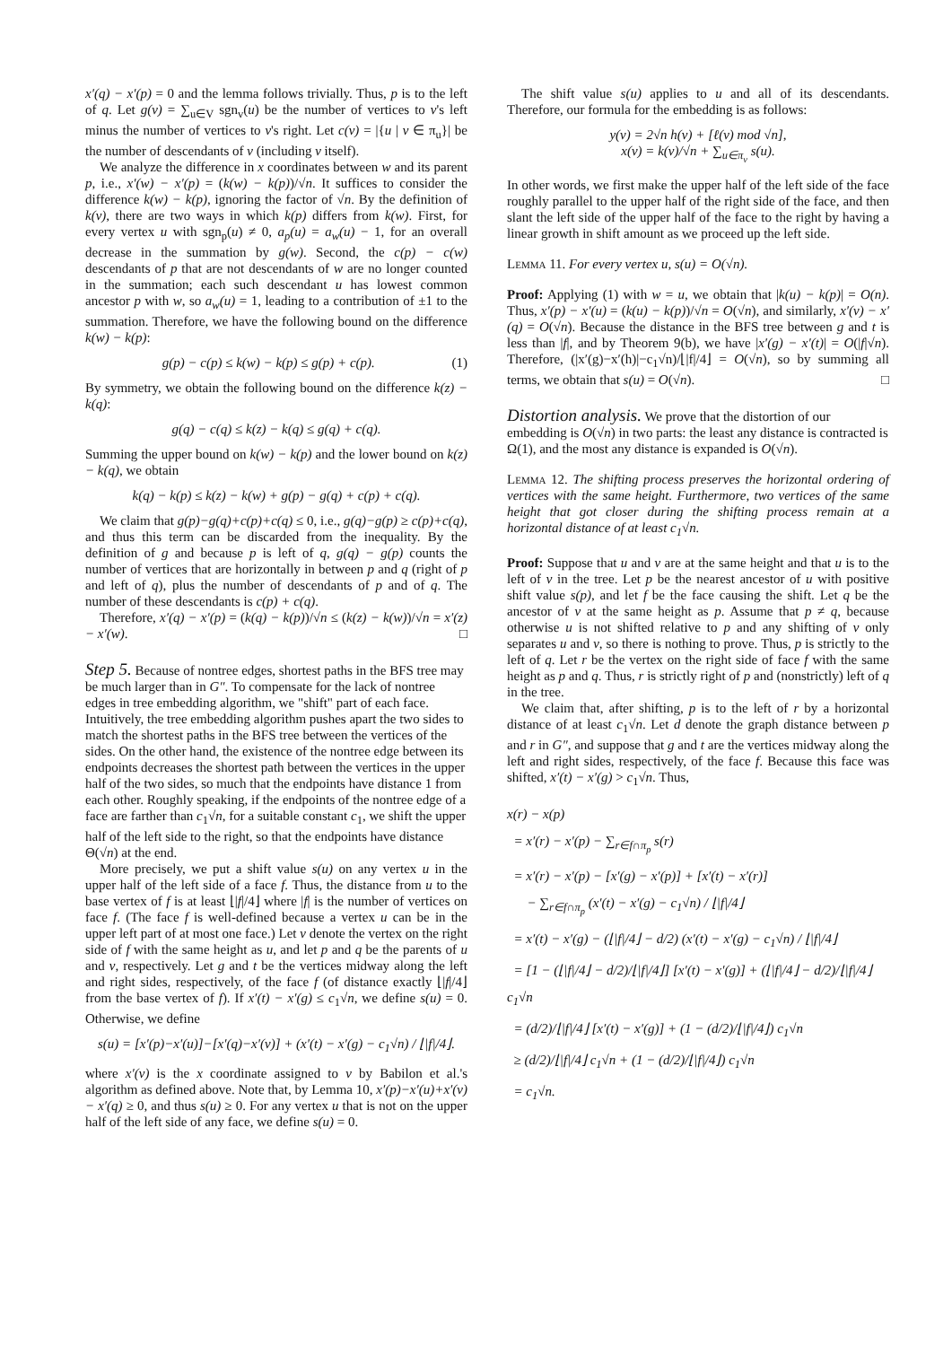x′(q) − x′(p) = 0 and the lemma follows trivially. Thus, p is to the left of q. Let g(v) = ∑<sub>u∈V</sub> sgn<sub>v</sub>(u) be the number of vertices to v's left minus the number of vertices to v's right. Let c(v) = |{u | v ∈ π<sub>u</sub>}| be the number of descendants of v (including v itself).
We analyze the difference in x coordinates between w and its parent p, i.e., x′(w) − x′(p) = (k(w) − k(p))/√n. It suffices to consider the difference k(w) − k(p), ignoring the factor of √n. By the definition of k(v), there are two ways in which k(p) differs from k(w). First, for every vertex u with sgn<sub>p</sub>(u) ≠ 0, a<sub>p</sub>(u) = a<sub>w</sub>(u) − 1, for an overall decrease in the summation by g(w). Second, the c(p) − c(w) descendants of p that are not descendants of w are no longer counted in the summation; each such descendant u has lowest common ancestor p with w, so a<sub>w</sub>(u) = 1, leading to a contribution of ±1 to the summation. Therefore, we have the following bound on the difference k(w) − k(p):
g(p) − c(p) ≤ k(w) − k(p) ≤ g(p) + c(p). (1)
By symmetry, we obtain the following bound on the difference k(z) − k(q):
g(q) − c(q) ≤ k(z) − k(q) ≤ g(q) + c(q).
Summing the upper bound on k(w) − k(p) and the lower bound on k(z) − k(q), we obtain
k(q) − k(p) ≤ k(z) − k(w) + g(p) − g(q) + c(p) + c(q).
We claim that g(p)−g(q)+c(p)+c(q) ≤ 0, i.e., g(q)−g(p) ≥ c(p)+c(q), and thus this term can be discarded from the inequality. By the definition of g and because p is left of q, g(q) − g(p) counts the number of vertices that are horizontally in between p and q (right of p and left of q), plus the number of descendants of p and of q. The number of these descendants is c(p) + c(q).
Therefore, x′(q) − x′(p) = (k(q) − k(p))/√n ≤ (k(z) − k(w))/√n = x′(z) − x′(w). □
Step 5.
Because of nontree edges, shortest paths in the BFS tree may be much larger than in G″. To compensate for the lack of nontree edges in tree embedding algorithm, we "shift" part of each face. Intuitively, the tree embedding algorithm pushes apart the two sides to match the shortest paths in the BFS tree between the vertices of the sides. On the other hand, the existence of the nontree edge between its endpoints decreases the shortest path between the vertices in the upper half of the two sides, so much that the endpoints have distance 1 from each other. Roughly speaking, if the endpoints of the nontree edge of a face are farther than c<sub>1</sub>√n, for a suitable constant c<sub>1</sub>, we shift the upper half of the left side to the right, so that the endpoints have distance Θ(√n) at the end.
More precisely, we put a shift value s(u) on any vertex u in the upper half of the left side of a face f. Thus, the distance from u to the base vertex of f is at least ⌊|f|/4⌋ where |f| is the number of vertices on face f. (The face f is well-defined because a vertex u can be in the upper left part of at most one face.) Let v denote the vertex on the right side of f with the same height as u, and let p and q be the parents of u and v, respectively. Let g and t be the vertices midway along the left and right sides, respectively, of the face f (of distance exactly ⌊|f|/4⌋ from the base vertex of f). If x′(t) − x′(g) ≤ c<sub>1</sub>√n, we define s(u) = 0. Otherwise, we define
s(u) = [x′(p)−x′(u)]−[x′(q)−x′(v)] + (x′(t) − x′(g) − c<sub>1</sub>√n) / ⌊|f|/4⌋.
where x′(v) is the x coordinate assigned to v by Babilon et al.'s algorithm as defined above. Note that, by Lemma 10, x′(p)−x′(u)+x′(v) − x′(q) ≥ 0, and thus s(u) ≥ 0. For any vertex u that is not on the upper half of the left side of any face, we define s(u) = 0.
The shift value s(u) applies to u and all of its descendants. Therefore, our formula for the embedding is as follows:
y(v) = 2√n h(v) + [ℓ(v) mod √n],
x(v) = k(v)/√n + ∑<sub>u∈π<sub>v</sub></sub> s(u).
In other words, we first make the upper half of the left side of the face roughly parallel to the upper half of the right side of the face, and then slant the left side of the upper half of the face to the right by having a linear growth in shift amount as we proceed up the left side.
Lemma 11. For every vertex u, s(u) = O(√n).
Proof: Applying (1) with w = u, we obtain that |k(u) − k(p)| = O(n). Thus, x′(p) − x′(u) = (k(u) − k(p))/√n = O(√n), and similarly, x′(v) − x′(q) = O(√n). Because the distance in the BFS tree between g and t is less than |f|, and by Theorem 9(b), we have |x′(g) − x′(t)| = O(|f|√n). Therefore, (|x′(g)−x′(h)|−c<sub>1</sub>√n)/⌊|f|/4⌋ = O(√n), so by summing all terms, we obtain that s(u) = O(√n). □
Distortion analysis.
We prove that the distortion of our embedding is O(√n) in two parts: the least any distance is contracted is Ω(1), and the most any distance is expanded is O(√n).
Lemma 12. The shifting process preserves the horizontal ordering of vertices with the same height. Furthermore, two vertices of the same height that got closer during the shifting process remain at a horizontal distance of at least c<sub>1</sub>√n.
Proof: Suppose that u and v are at the same height and that u is to the left of v in the tree. Let p be the nearest ancestor of u with positive shift value s(p), and let f be the face causing the shift. Let q be the ancestor of v at the same height as p. Assume that p ≠ q, because otherwise u is not shifted relative to p and any shifting of v only separates u and v, so there is nothing to prove. Thus, p is strictly to the left of q. Let r be the vertex on the right side of face f with the same height as p and q. Thus, r is strictly right of p and (nonstrictly) left of q in the tree.
We claim that, after shifting, p is to the left of r by a horizontal distance of at least c<sub>1</sub>√n. Let d denote the graph distance between p and r in G″, and suppose that g and t are the vertices midway along the left and right sides, respectively, of the face f. Because this face was shifted, x′(t) − x′(g) > c<sub>1</sub>√n. Thus,
x(r) − x(p)
= x′(r) − x′(p) − ∑<sub>r∈f∩π<sub>p</sub></sub> s(r)
= x′(r) − x′(p) − [x′(g) − x′(p)] + [x′(t) − x′(r)]
− ∑<sub>r∈f∩π<sub>p</sub></sub> (x′(t) − x′(g) − c<sub>1</sub>√n) / ⌊|f|/4⌋
= x′(t) − x′(g) − (⌊|f|/4⌋ − d/2) (x′(t) − x′(g) − c<sub>1</sub>√n) / ⌊|f|/4⌋
= [1 − (⌊|f|/4⌋ − d/2)/⌊|f|/4⌋] [x′(t) − x′(g)] + (⌊|f|/4⌋ − d/2)/⌊|f|/4⌋ c<sub>1</sub>√n
= (d/2)/⌊|f|/4⌋ [x′(t) − x′(g)] + (1 − (d/2)/⌊|f|/4⌋) c<sub>1</sub>√n
≥ (d/2)/⌊|f|/4⌋ c<sub>1</sub>√n + (1 − (d/2)/⌊|f|/4⌋) c<sub>1</sub>√n
= c<sub>1</sub>√n.